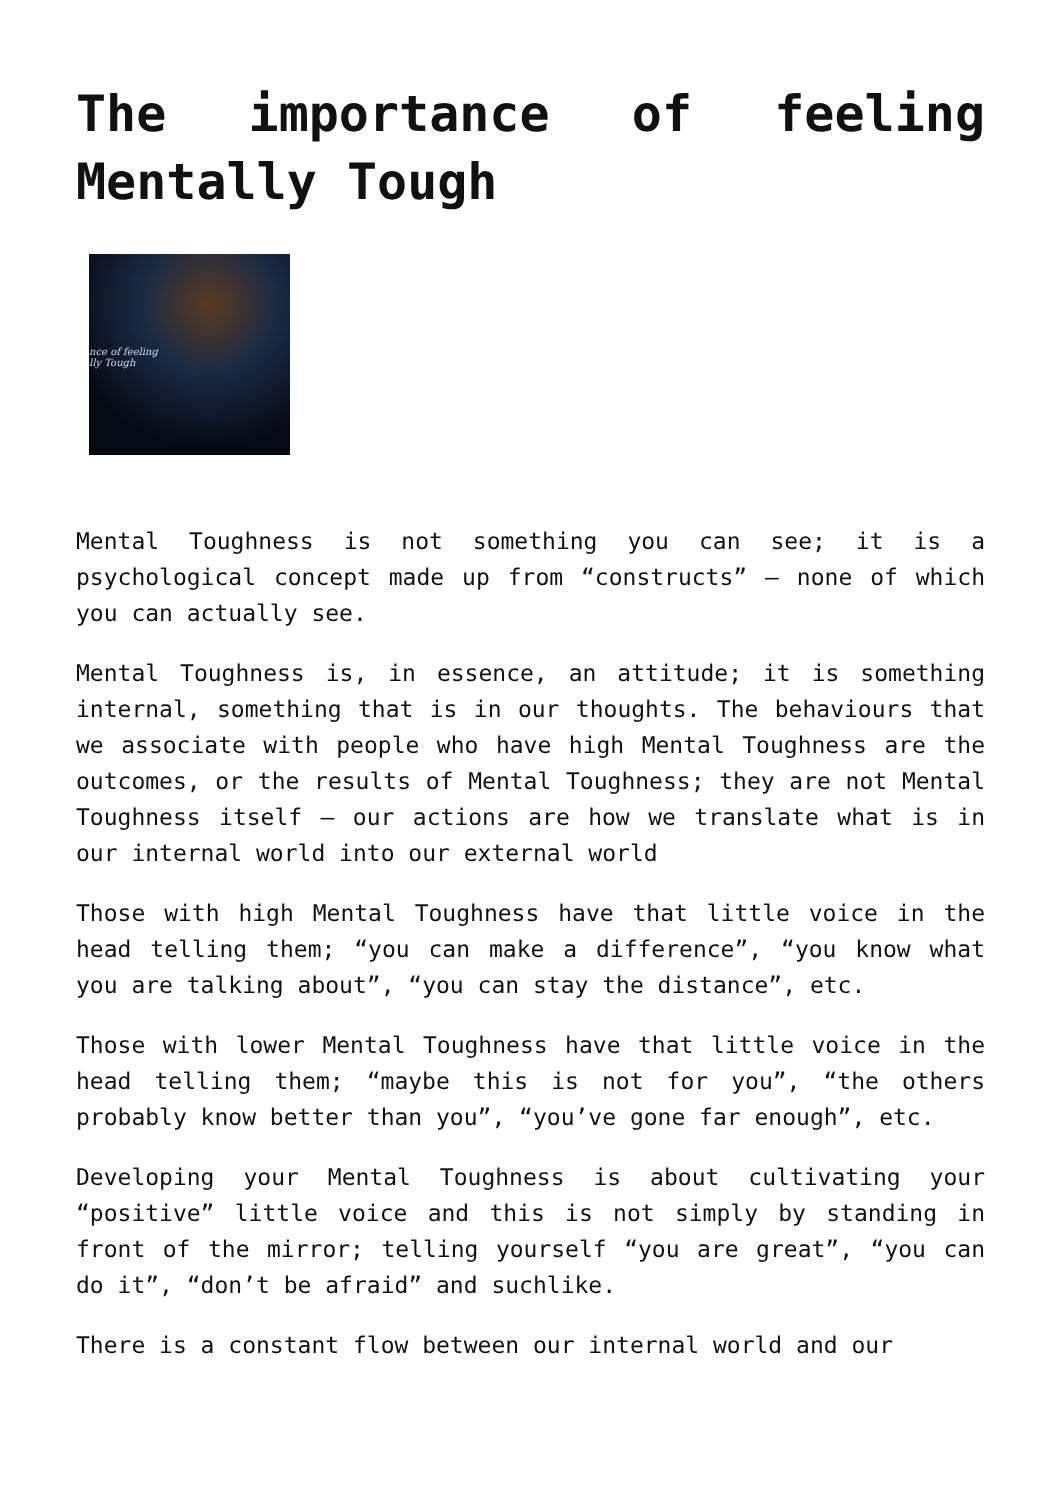The importance of feeling Mentally Tough
nce of feeling
lly Tough
Mental Toughness is not something you can see; it is a psychological concept made up from “constructs” – none of which you can actually see.
Mental Toughness is, in essence, an attitude; it is something internal, something that is in our thoughts. The behaviours that we associate with people who have high Mental Toughness are the outcomes, or the results of Mental Toughness; they are not Mental Toughness itself – our actions are how we translate what is in our internal world into our external world
Those with high Mental Toughness have that little voice in the head telling them; “you can make a difference”, “you know what you are talking about”, “you can stay the distance”, etc.
Those with lower Mental Toughness have that little voice in the head telling them; “maybe this is not for you”, “the others probably know better than you”, “you’ve gone far enough”, etc.
Developing your Mental Toughness is about cultivating your “positive” little voice and this is not simply by standing in front of the mirror; telling yourself “you are great”, “you can do it”, “don’t be afraid” and suchlike.
There is a constant flow between our internal world and our